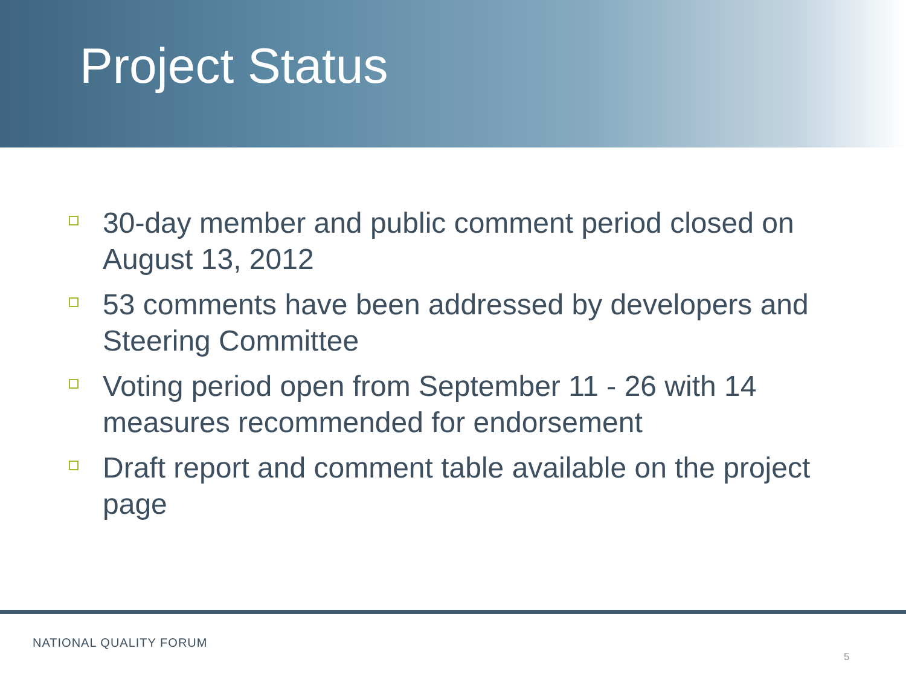Project Status
30-day member and public comment period closed on August 13, 2012
53 comments have been addressed by developers and Steering Committee
Voting period open from September 11 - 26 with 14 measures recommended for endorsement
Draft report and comment table available on the project page
NATIONAL QUALITY FORUM
5